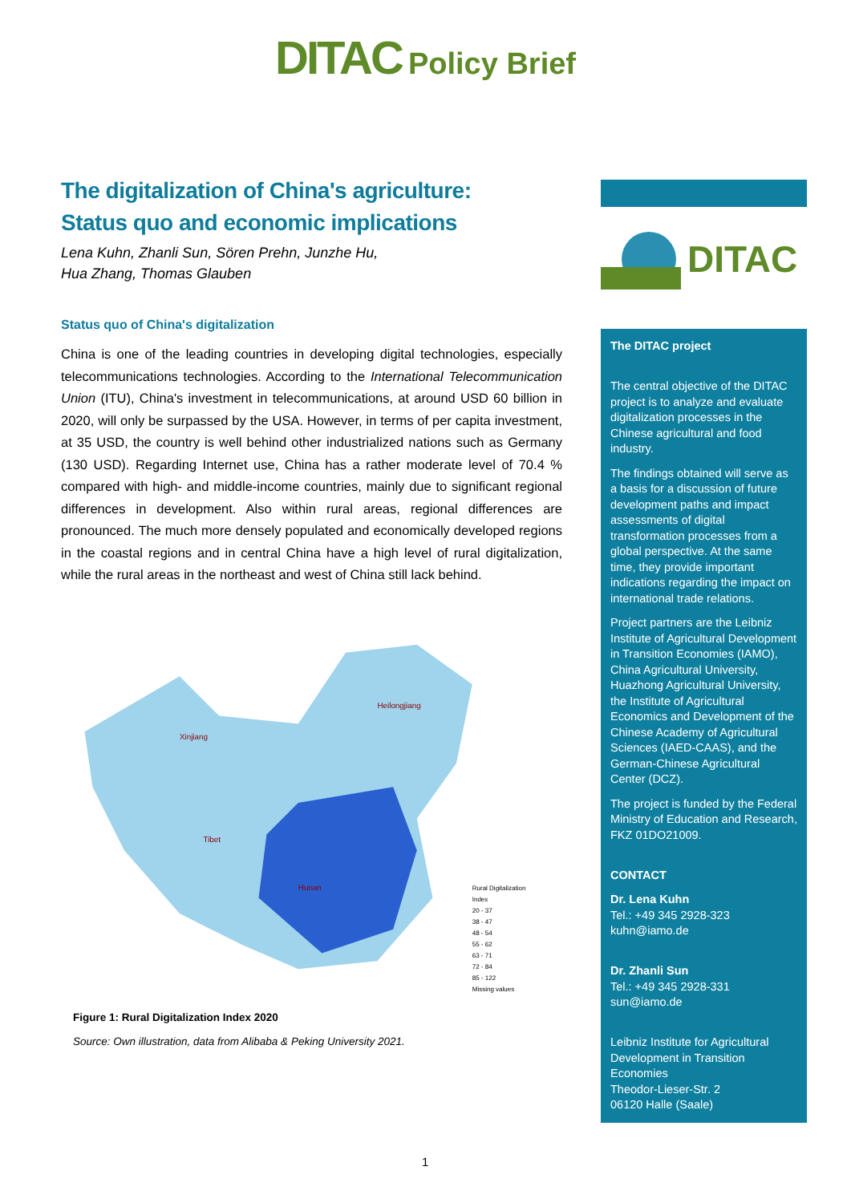DITAC Policy Brief
The digitalization of China's agriculture:
Status quo and economic implications
Lena Kuhn, Zhanli Sun, Sören Prehn, Junzhe Hu,
Hua Zhang, Thomas Glauben
Status quo of China's digitalization
China is one of the leading countries in developing digital technologies, especially telecommunications technologies. According to the International Telecommunication Union (ITU), China's investment in telecommunications, at around USD 60 billion in 2020, will only be surpassed by the USA. However, in terms of per capita investment, at 35 USD, the country is well behind other industrialized nations such as Germany (130 USD). Regarding Internet use, China has a rather moderate level of 70.4 % compared with high- and middle-income countries, mainly due to significant regional differences in development. Also within rural areas, regional differences are pronounced. The much more densely populated and economically developed regions in the coastal regions and in central China have a high level of rural digitalization, while the rural areas in the northeast and west of China still lack behind.
Xinjiang
Tibet
Hunan
Heilongjiang
Rural Digitalization Index
20 - 37
38 - 47
48 - 54
55 - 62
63 - 71
72 - 84
85 - 122
Missing values
Figure 1: Rural Digitalization Index 2020
Source: Own illustration, data from Alibaba & Peking University 2021.
DITAC
The DITAC project
The central objective of the DITAC project is to analyze and evaluate digitalization processes in the Chinese agricultural and food industry.
The findings obtained will serve as a basis for a discussion of future development paths and impact assessments of digital transformation processes from a global perspective. At the same time, they provide important indications regarding the impact on international trade relations.
Project partners are the Leibniz Institute of Agricultural Development in Transition Economies (IAMO), China Agricultural University, Huazhong Agricultural University, the Institute of Agricultural Economics and Development of the Chinese Academy of Agricultural Sciences (IAED-CAAS), and the German-Chinese Agricultural Center (DCZ).
The project is funded by the Federal Ministry of Education and Research, FKZ 01DO21009.
CONTACT
Dr. Lena Kuhn
Tel.: +49 345 2928-323
kuhn@iamo.de
Dr. Zhanli Sun
Tel.: +49 345 2928-331
sun@iamo.de
Leibniz Institute for Agricultural Development in Transition Economies
Theodor-Lieser-Str. 2
06120 Halle (Saale)
1